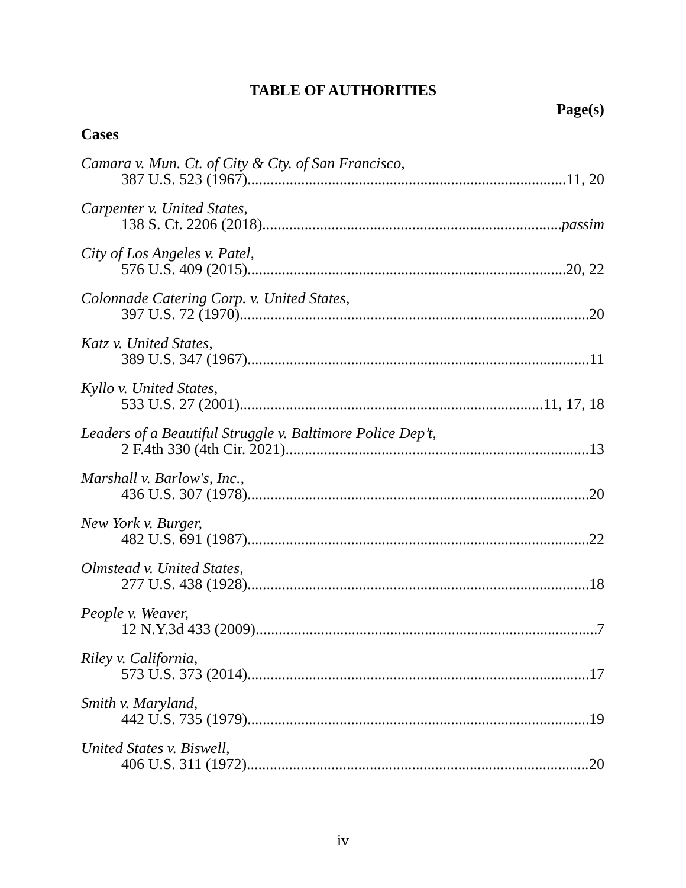TABLE OF AUTHORITIES
Page(s)
Cases
Camara v. Mun. Ct. of City & Cty. of San Francisco,
387 U.S. 523 (1967) 11, 20
Carpenter v. United States,
138 S. Ct. 2206 (2018) passim
City of Los Angeles v. Patel,
576 U.S. 409 (2015) 20, 22
Colonnade Catering Corp. v. United States,
397 U.S. 72 (1970) 20
Katz v. United States,
389 U.S. 347 (1967) 11
Kyllo v. United States,
533 U.S. 27 (2001) 11, 17, 18
Leaders of a Beautiful Struggle v. Baltimore Police Dep’t,
2 F.4th 330 (4th Cir. 2021) 13
Marshall v. Barlow's, Inc.,
436 U.S. 307 (1978) 20
New York v. Burger,
482 U.S. 691 (1987) 22
Olmstead v. United States,
277 U.S. 438 (1928) 18
People v. Weaver,
12 N.Y.3d 433 (2009) 7
Riley v. California,
573 U.S. 373 (2014) 17
Smith v. Maryland,
442 U.S. 735 (1979) 19
United States v. Biswell,
406 U.S. 311 (1972) 20
iv